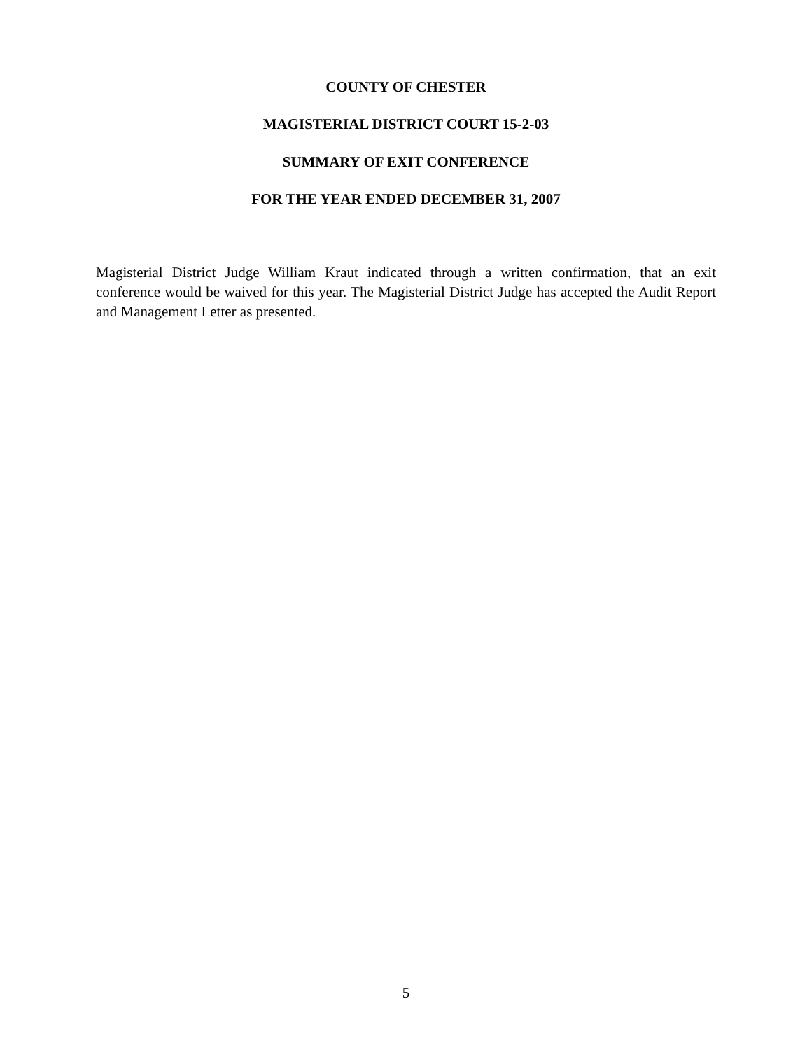COUNTY OF CHESTER
MAGISTERIAL DISTRICT COURT 15-2-03
SUMMARY OF EXIT CONFERENCE
FOR THE YEAR ENDED DECEMBER 31, 2007
Magisterial District Judge William Kraut indicated through a written confirmation, that an exit conference would be waived for this year. The Magisterial District Judge has accepted the Audit Report and Management Letter as presented.
5